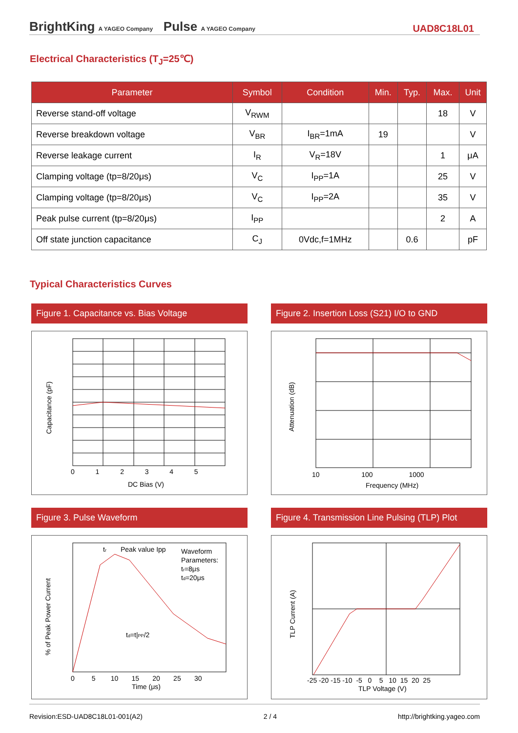BrightKing A YAGEO Company Pulse A YAGEO Company
UAD8C18L01
Electrical Characteristics (T<sub>J</sub>=25℃)
| Parameter | Symbol | Condition | Min. | Typ. | Max. | Unit |
| --- | --- | --- | --- | --- | --- | --- |
| Reverse stand-off voltage | V<sub>RWM</sub> | | | | 18 | V |
| Reverse breakdown voltage | V<sub>BR</sub> | I<sub>BR</sub>=1mA | 19 | | | V |
| Reverse leakage current | I<sub>R</sub> | V<sub>R</sub>=18V | | | 1 | μA |
| Clamping voltage (tp=8/20μs) | V<sub>C</sub> | I<sub>PP</sub>=1A | | | 25 | V |
| Clamping voltage (tp=8/20μs) | V<sub>C</sub> | I<sub>PP</sub>=2A | | | 35 | V |
| Peak pulse current (tp=8/20μs) | I<sub>PP</sub> | | | | 2 | A |
| Off state junction capacitance | C<sub>J</sub> | 0Vdc,f=1MHz | | 0.6 | | pF |
Typical Characteristics Curves
Figure 1. Capacitance vs. Bias Voltage
DC Bias (V)
Capacitance (pF)
0 1 2 3 4 5
Figure 2. Insertion Loss (S21) I/O to GND
Frequency (MHz)
Attenuation (dB)
10 100 1000
Figure 3. Pulse Waveform
tr
Peak value Ipp
Waveform
Parameters:
tr=8μs
td=20μs
td=t|PP/2
Time (μs)
% of Peak Power Current
0 5 10 15 20 25 30
Figure 4. Transmission Line Pulsing (TLP) Plot
TLP Voltage (V)
TLP Current (A)
-25 -20 -15 -10 -5 0 5 10 15 20 25
Revision:ESD-UAD8C18L01-001(A2) 2 / 4 http://brightking.yageo.com